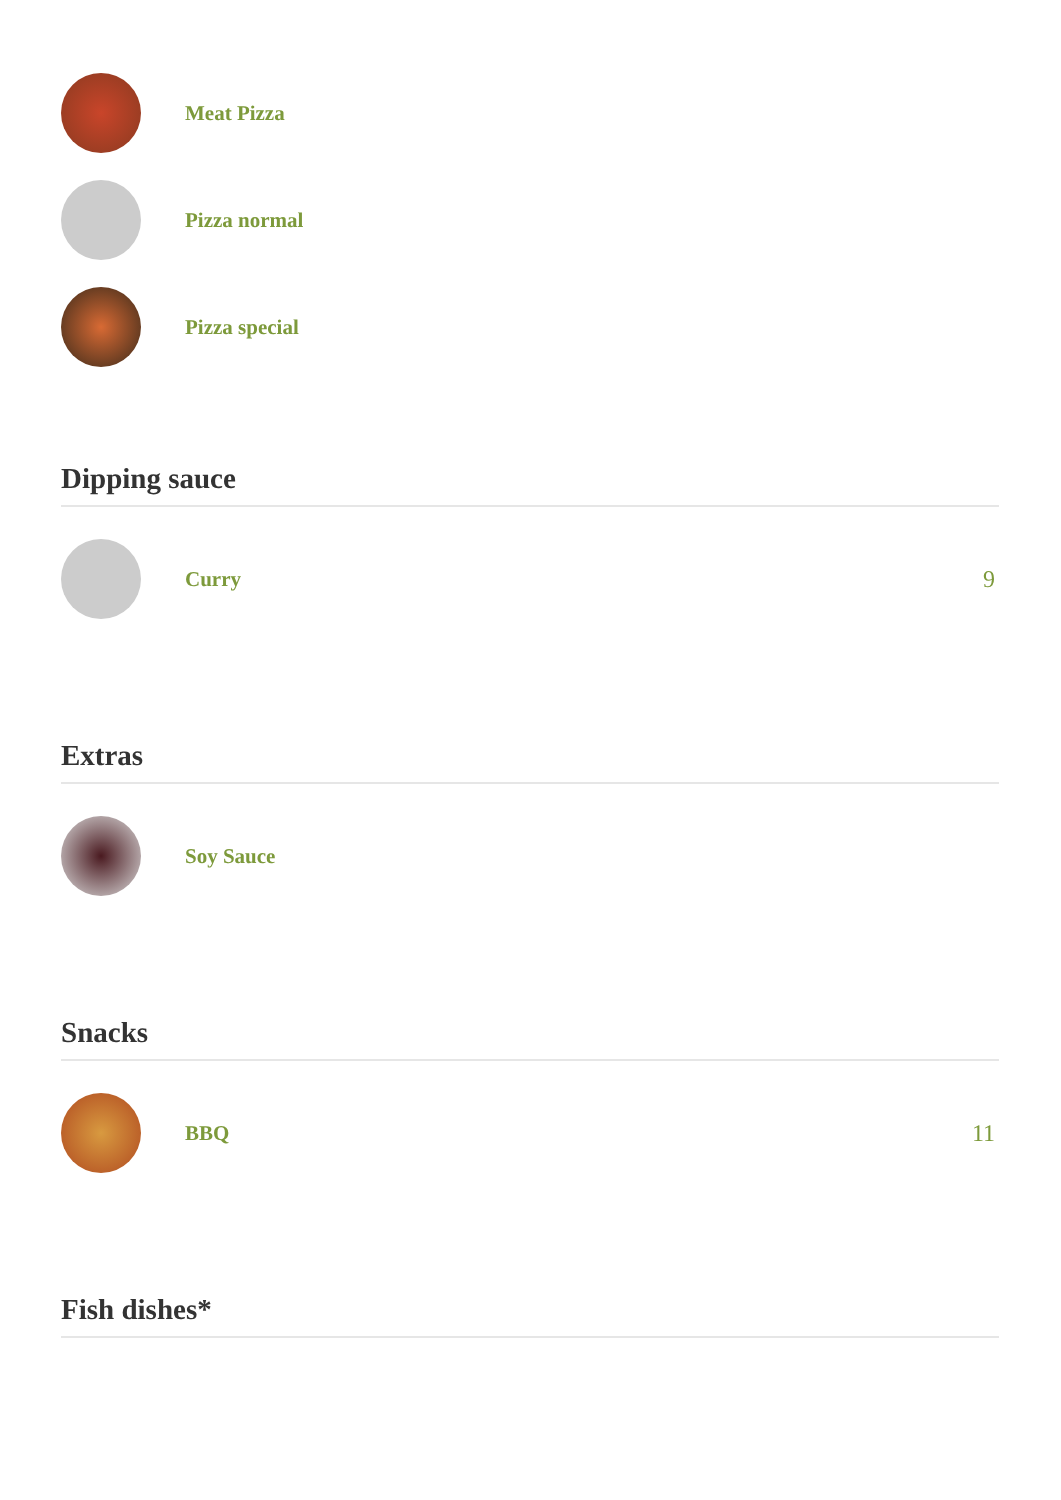Meat Pizza
Pizza normal
Pizza special
Dipping sauce
Curry 9
Extras
Soy Sauce
Snacks
BBQ 11
Fish dishes*